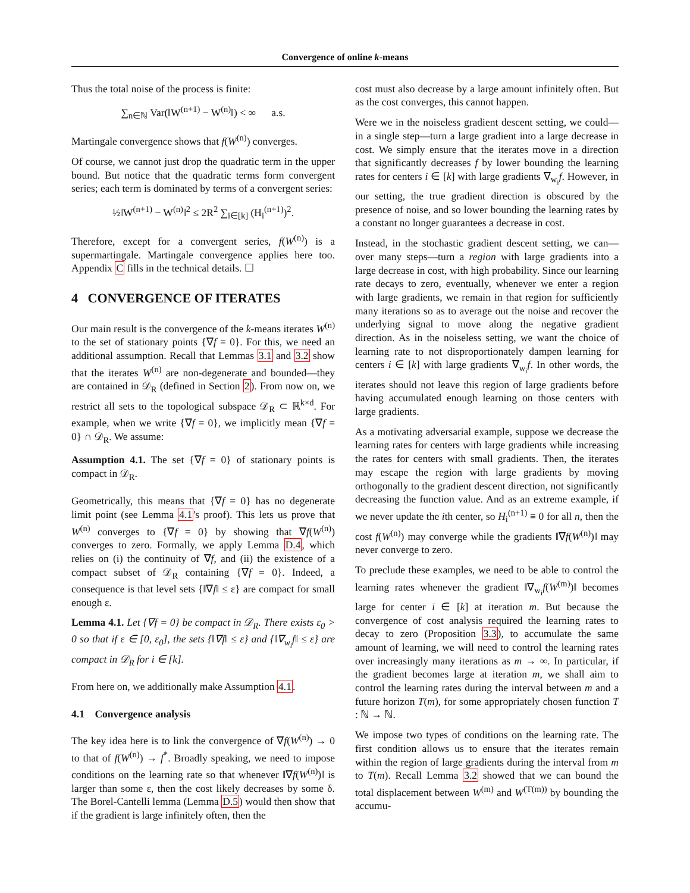Convergence of online k-means
Thus the total noise of the process is finite:
∑<sub>n∈ℕ</sub> Var(‖W<sup>(n+1)</sup> − W<sup>(n)</sup>‖) < ∞ a.s.
Martingale convergence shows that f(W<sup>(n)</sup>) converges.
Of course, we cannot just drop the quadratic term in the upper bound. But notice that the quadratic terms form convergent series; each term is dominated by terms of a convergent series:
½‖W<sup>(n+1)</sup> − W<sup>(n)</sup>‖<sup>2</sup> ≤ 2R<sup>2</sup> ∑<sub>i∈[k]</sub> (H<sub>i</sub><sup>(n+1)</sup>)<sup>2</sup>.
Therefore, except for a convergent series, f(W<sup>(n)</sup>) is a supermartingale. Martingale convergence applies here too. Appendix C fills in the technical details. ☐
4 CONVERGENCE OF ITERATES
Our main result is the convergence of the k-means iterates W<sup>(n)</sup> to the set of stationary points {∇f = 0}. For this, we need an additional assumption. Recall that Lemmas 3.1 and 3.2 show that the iterates W<sup>(n)</sup> are non-degenerate and bounded—they are contained in 𝒟<sub>R</sub> (defined in Section 2). From now on, we restrict all sets to the topological subspace 𝒟<sub>R</sub> ⊂ ℝ<sup>k×d</sup>. For example, when we write {∇f = 0}, we implicitly mean {∇f = 0} ∩ 𝒟<sub>R</sub>. We assume:
Assumption 4.1. The set {∇f = 0} of stationary points is compact in 𝒟<sub>R</sub>.
Geometrically, this means that {∇f = 0} has no degenerate limit point (see Lemma 4.1's proof). This lets us prove that W<sup>(n)</sup> converges to {∇f = 0} by showing that ∇f(W<sup>(n)</sup>) converges to zero. Formally, we apply Lemma D.4, which relies on (i) the continuity of ∇f, and (ii) the existence of a compact subset of 𝒟<sub>R</sub> containing {∇f = 0}. Indeed, a consequence is that level sets {‖∇f‖ ≤ ε} are compact for small enough ε.
Lemma 4.1. Let {∇f = 0} be compact in 𝒟<sub>R</sub>. There exists ε<sub>0</sub> > 0 so that if ε ∈ [0, ε<sub>0</sub>], the sets {‖∇f‖ ≤ ε} and {‖∇<sub>w<sub>i</sub></sub>f‖ ≤ ε} are compact in 𝒟<sub>R</sub> for i ∈ [k].
From here on, we additionally make Assumption 4.1.
4.1 Convergence analysis
The key idea here is to link the convergence of ∇f(W<sup>(n)</sup>) → 0 to that of f(W<sup>(n)</sup>) → f<sup>*</sup>. Broadly speaking, we need to impose conditions on the learning rate so that whenever ‖∇f(W<sup>(n)</sup>)‖ is larger than some ε, then the cost likely decreases by some δ. The Borel-Cantelli lemma (Lemma D.5) would then show that if the gradient is large infinitely often, then the
cost must also decrease by a large amount infinitely often. But as the cost converges, this cannot happen.
Were we in the noiseless gradient descent setting, we could—in a single step—turn a large gradient into a large decrease in cost. We simply ensure that the iterates move in a direction that significantly decreases f by lower bounding the learning rates for centers i ∈ [k] with large gradients ∇<sub>w<sub>i</sub></sub>f. However, in our setting, the true gradient direction is obscured by the presence of noise, and so lower bounding the learning rates by a constant no longer guarantees a decrease in cost.
Instead, in the stochastic gradient descent setting, we can—over many steps—turn a region with large gradients into a large decrease in cost, with high probability. Since our learning rate decays to zero, eventually, whenever we enter a region with large gradients, we remain in that region for sufficiently many iterations so as to average out the noise and recover the underlying signal to move along the negative gradient direction. As in the noiseless setting, we want the choice of learning rate to not disproportionately dampen learning for centers i ∈ [k] with large gradients ∇<sub>w<sub>i</sub></sub>f. In other words, the iterates should not leave this region of large gradients before having accumulated enough learning on those centers with large gradients.
As a motivating adversarial example, suppose we decrease the learning rates for centers with large gradients while increasing the rates for centers with small gradients. Then, the iterates may escape the region with large gradients by moving orthogonally to the gradient descent direction, not significantly decreasing the function value. And as an extreme example, if we never update the ith center, so H<sub>i</sub><sup>(n+1)</sup> ≡ 0 for all n, then the cost f(W<sup>(n)</sup>) may converge while the gradients ‖∇f(W<sup>(n)</sup>)‖ may never converge to zero.
To preclude these examples, we need to be able to control the learning rates whenever the gradient ‖∇<sub>w<sub>i</sub></sub>f(W<sup>(m)</sup>)‖ becomes large for center i ∈ [k] at iteration m. But because the convergence of cost analysis required the learning rates to decay to zero (Proposition 3.3), to accumulate the same amount of learning, we will need to control the learning rates over increasingly many iterations as m → ∞. In particular, if the gradient becomes large at iteration m, we shall aim to control the learning rates during the interval between m and a future horizon T(m), for some appropriately chosen function T : ℕ → ℕ.
We impose two types of conditions on the learning rate. The first condition allows us to ensure that the iterates remain within the region of large gradients during the interval from m to T(m). Recall Lemma 3.2 showed that we can bound the total displacement between W<sup>(m)</sup> and W<sup>(T(m))</sup> by bounding the accumu-